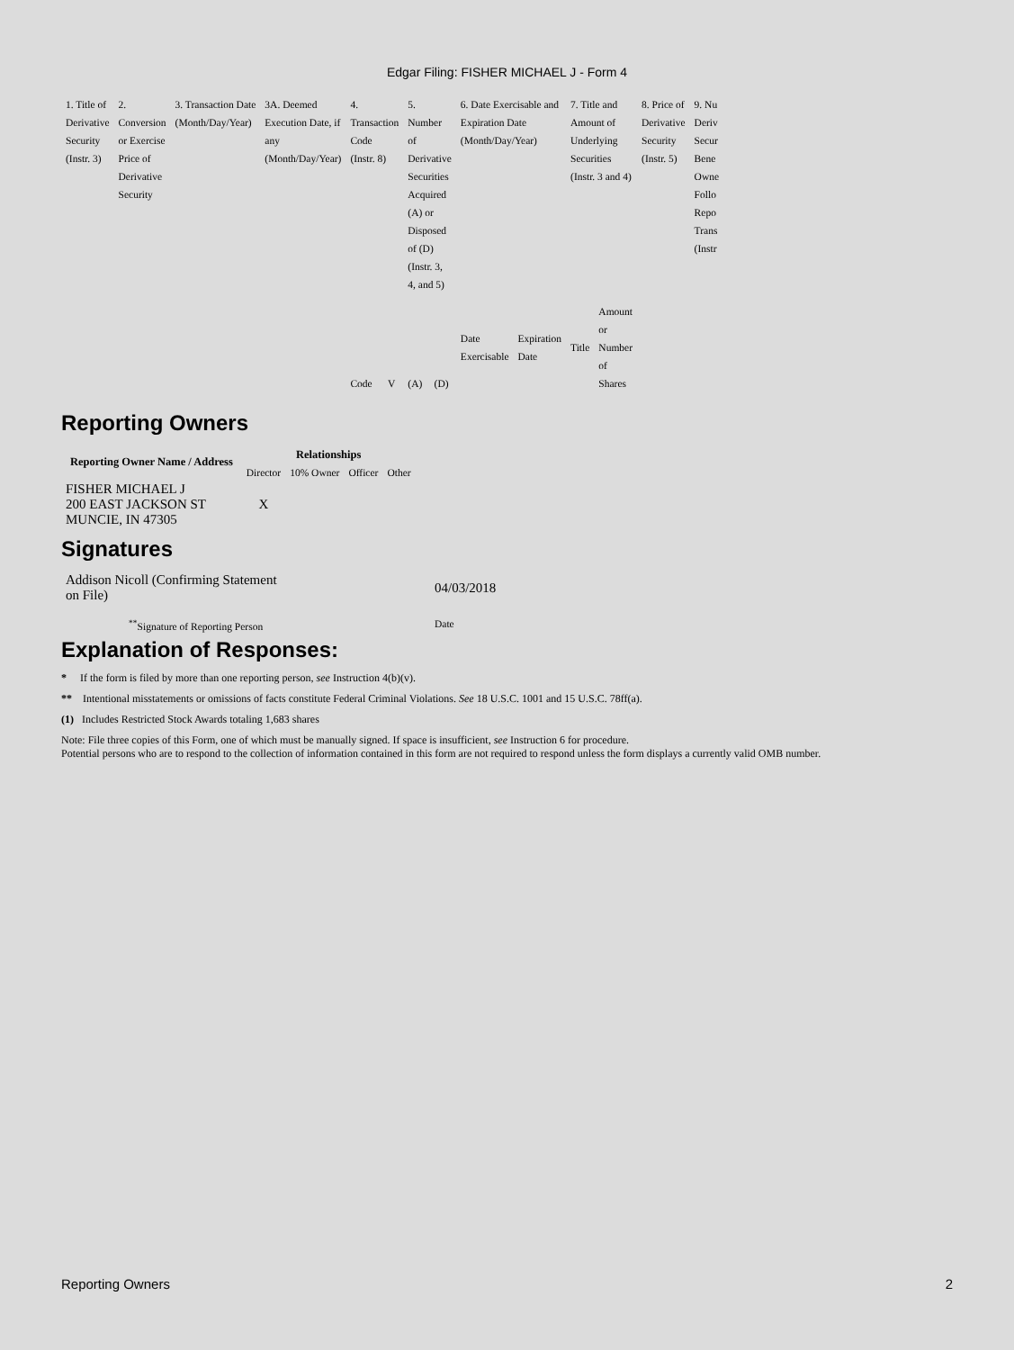Edgar Filing: FISHER MICHAEL J - Form 4
| 1. Title of Derivative Security (Instr. 3) | 2. Conversion or Exercise Price of Derivative Security | 3. Transaction Date (Month/Day/Year) | 3A. Deemed Execution Date, if any (Month/Day/Year) | 4. Transaction Code (Instr. 8) | | 5. Number of Derivative Securities Acquired (A) or Disposed of (D) (Instr. 3, 4, and 5) | | 6. Date Exercisable and Expiration Date (Month/Day/Year) | | 7. Title and Amount of Underlying Securities (Instr. 3 and 4) | | 8. Price of Derivative Security (Instr. 5) | 9. Nu Deriv Secur Bene Owne Follo Repo Trans (Instr |
| --- | --- | --- | --- | --- | --- | --- | --- | --- | --- | --- | --- | --- | --- |
| | | | | Code | V | (A) | (D) | Date Exercisable | Expiration Date | Title | Amount or Number of Shares | | |
Reporting Owners
| Reporting Owner Name / Address | Relationships | | | |
| --- | --- | --- | --- | --- |
| | Director | 10% Owner | Officer | Other |
| FISHER MICHAEL J 200 EAST JACKSON ST MUNCIE, IN 47305 | X | | | |
Signatures
| Addison Nicoll (Confirming Statement on File) | 04/03/2018 |
| <sup>**</sup> Signature of Reporting Person | Date |
Explanation of Responses:
* If the form is filed by more than one reporting person, see Instruction 4(b)(v).
** Intentional misstatements or omissions of facts constitute Federal Criminal Violations. See 18 U.S.C. 1001 and 15 U.S.C. 78ff(a).
(1) Includes Restricted Stock Awards totaling 1,683 shares
Note: File three copies of this Form, one of which must be manually signed. If space is insufficient, see Instruction 6 for procedure.
Potential persons who are to respond to the collection of information contained in this form are not required to respond unless the form displays a currently valid OMB number.
Reporting Owners 2